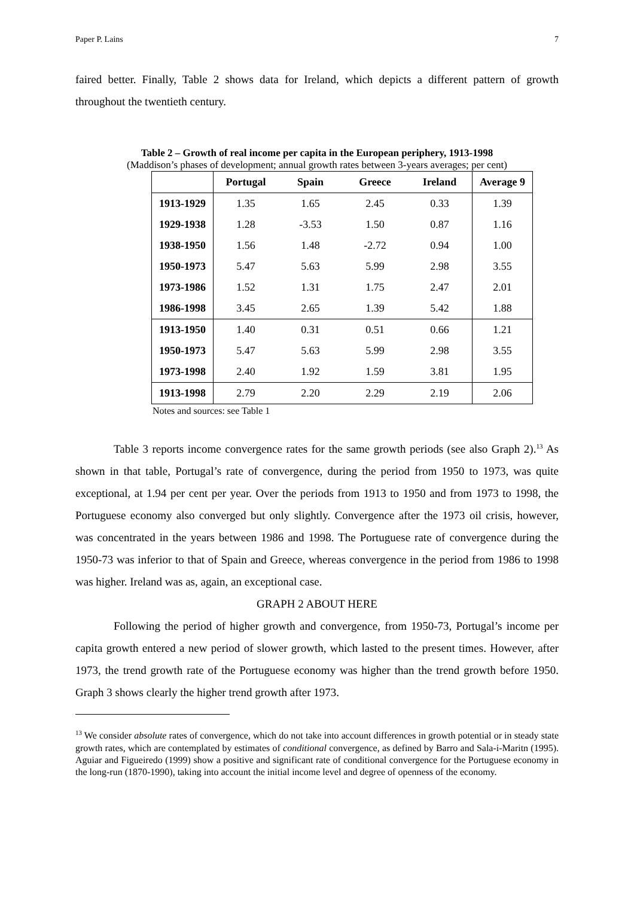Paper P. Lains 7
faired better. Finally, Table 2 shows data for Ireland, which depicts a different pattern of growth throughout the twentieth century.
Table 2 – Growth of real income per capita in the European periphery, 1913-1998
(Maddison’s phases of development; annual growth rates between 3-years averages; per cent)
| | Portugal | Spain | Greece | Ireland | Average 9 |
| --- | --- | --- | --- | --- | --- |
| 1913-1929 | 1.35 | 1.65 | 2.45 | 0.33 | 1.39 |
| 1929-1938 | 1.28 | -3.53 | 1.50 | 0.87 | 1.16 |
| 1938-1950 | 1.56 | 1.48 | -2.72 | 0.94 | 1.00 |
| 1950-1973 | 5.47 | 5.63 | 5.99 | 2.98 | 3.55 |
| 1973-1986 | 1.52 | 1.31 | 1.75 | 2.47 | 2.01 |
| 1986-1998 | 3.45 | 2.65 | 1.39 | 5.42 | 1.88 |
| 1913-1950 | 1.40 | 0.31 | 0.51 | 0.66 | 1.21 |
| 1950-1973 | 5.47 | 5.63 | 5.99 | 2.98 | 3.55 |
| 1973-1998 | 2.40 | 1.92 | 1.59 | 3.81 | 1.95 |
| 1913-1998 | 2.79 | 2.20 | 2.29 | 2.19 | 2.06 |
Notes and sources: see Table 1
Table 3 reports income convergence rates for the same growth periods (see also Graph 2).<sup>13</sup> As shown in that table, Portugal’s rate of convergence, during the period from 1950 to 1973, was quite exceptional, at 1.94 per cent per year. Over the periods from 1913 to 1950 and from 1973 to 1998, the Portuguese economy also converged but only slightly. Convergence after the 1973 oil crisis, however, was concentrated in the years between 1986 and 1998. The Portuguese rate of convergence during the 1950-73 was inferior to that of Spain and Greece, whereas convergence in the period from 1986 to 1998 was higher. Ireland was as, again, an exceptional case.
GRAPH 2 ABOUT HERE
Following the period of higher growth and convergence, from 1950-73, Portugal’s income per capita growth entered a new period of slower growth, which lasted to the present times. However, after 1973, the trend growth rate of the Portuguese economy was higher than the trend growth before 1950. Graph 3 shows clearly the higher trend growth after 1973.
<sup>13</sup> We consider absolute rates of convergence, which do not take into account differences in growth potential or in steady state growth rates, which are contemplated by estimates of conditional convergence, as defined by Barro and Sala-i-Maritn (1995). Aguiar and Figueiredo (1999) show a positive and significant rate of conditional convergence for the Portuguese economy in the long-run (1870-1990), taking into account the initial income level and degree of openness of the economy.